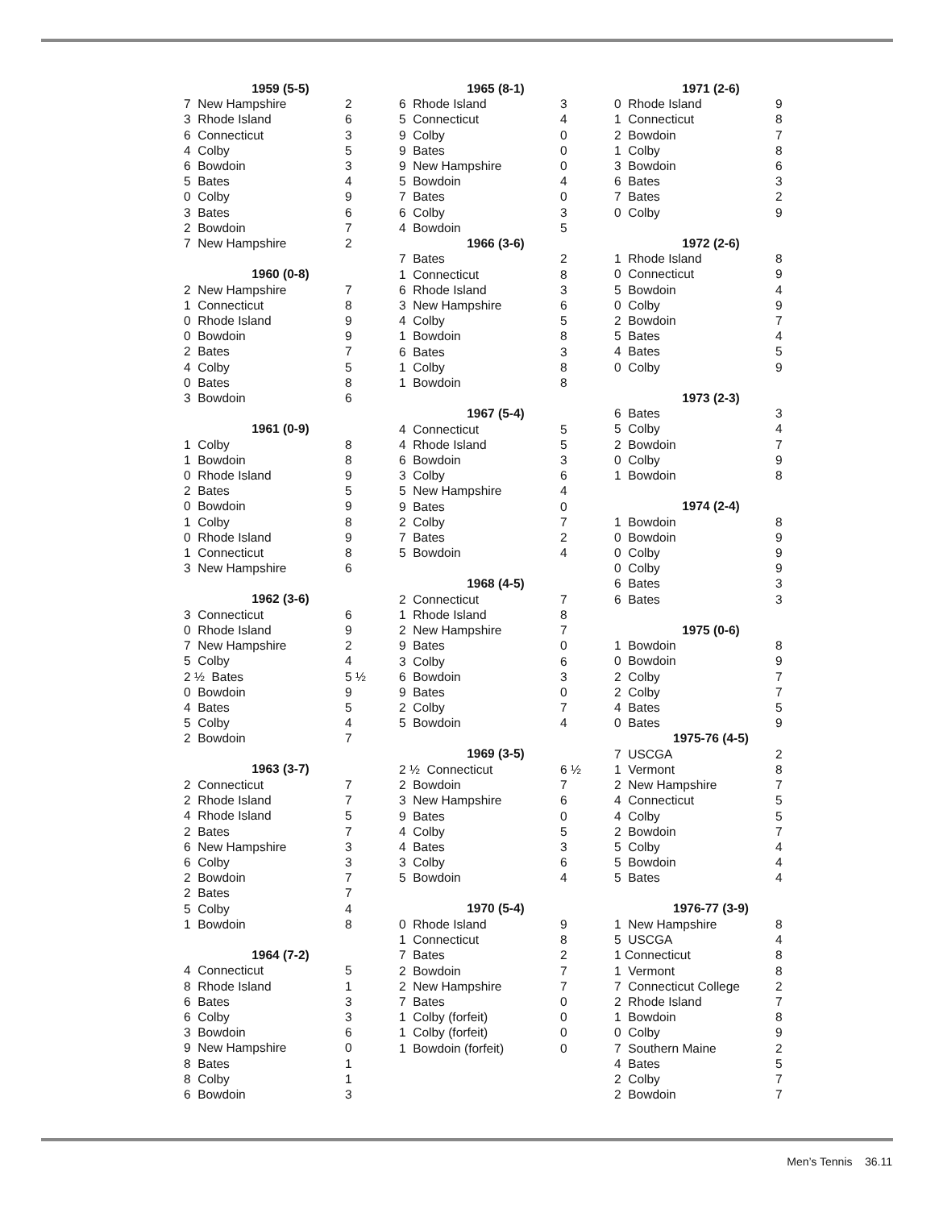| 1959 (5-5) | |
| --- | --- |
| 7 New Hampshire | 2 |
| 3 Rhode Island | 6 |
| 6 Connecticut | 3 |
| 4 Colby | 5 |
| 6 Bowdoin | 3 |
| 5 Bates | 4 |
| 0 Colby | 9 |
| 3 Bates | 6 |
| 2 Bowdoin | 7 |
| 7 New Hampshire | 2 |
| 1960 (0-8) | |
| --- | --- |
| 2 New Hampshire | 7 |
| 1 Connecticut | 8 |
| 0 Rhode Island | 9 |
| 0 Bowdoin | 9 |
| 2 Bates | 7 |
| 4 Colby | 5 |
| 0 Bates | 8 |
| 3 Bowdoin | 6 |
| 1961 (0-9) | |
| --- | --- |
| 1 Colby | 8 |
| 1 Bowdoin | 8 |
| 0 Rhode Island | 9 |
| 2 Bates | 5 |
| 0 Bowdoin | 9 |
| 1 Colby | 8 |
| 0 Rhode Island | 9 |
| 1 Connecticut | 8 |
| 3 New Hampshire | 6 |
| 1962 (3-6) | |
| --- | --- |
| 3 Connecticut | 6 |
| 0 Rhode Island | 9 |
| 7 New Hampshire | 2 |
| 5 Colby | 4 |
| 2 ½ Bates | 5 ½ |
| 0 Bowdoin | 9 |
| 4 Bates | 5 |
| 5 Colby | 4 |
| 2 Bowdoin | 7 |
| 1963 (3-7) | |
| --- | --- |
| 2 Connecticut | 7 |
| 2 Rhode Island | 7 |
| 4 Rhode Island | 5 |
| 2 Bates | 7 |
| 6 New Hampshire | 3 |
| 6 Colby | 3 |
| 2 Bowdoin | 7 |
| 2 Bates | 7 |
| 5 Colby | 4 |
| 1 Bowdoin | 8 |
| 1964 (7-2) | |
| --- | --- |
| 4 Connecticut | 5 |
| 8 Rhode Island | 1 |
| 6 Bates | 3 |
| 6 Colby | 3 |
| 3 Bowdoin | 6 |
| 9 New Hampshire | 0 |
| 8 Bates | 1 |
| 8 Colby | 1 |
| 6 Bowdoin | 3 |
| 1965 (8-1) | |
| --- | --- |
| 6 Rhode Island | 3 |
| 5 Connecticut | 4 |
| 9 Colby | 0 |
| 9 Bates | 0 |
| 9 New Hampshire | 0 |
| 5 Bowdoin | 4 |
| 7 Bates | 0 |
| 6 Colby | 3 |
| 4 Bowdoin | 5 |
| 1966 (3-6) | |
| --- | --- |
| 7 Bates | 2 |
| 1 Connecticut | 8 |
| 6 Rhode Island | 3 |
| 3 New Hampshire | 6 |
| 4 Colby | 5 |
| 1 Bowdoin | 8 |
| 6 Bates | 3 |
| 1 Colby | 8 |
| 1 Bowdoin | 8 |
| 1967 (5-4) | |
| --- | --- |
| 4 Connecticut | 5 |
| 4 Rhode Island | 5 |
| 6 Bowdoin | 3 |
| 3 Colby | 6 |
| 5 New Hampshire | 4 |
| 9 Bates | 0 |
| 2 Colby | 7 |
| 7 Bates | 2 |
| 5 Bowdoin | 4 |
| 1968 (4-5) | |
| --- | --- |
| 2 Connecticut | 7 |
| 1 Rhode Island | 8 |
| 2 New Hampshire | 7 |
| 9 Bates | 0 |
| 3 Colby | 6 |
| 6 Bowdoin | 3 |
| 9 Bates | 0 |
| 2 Colby | 7 |
| 5 Bowdoin | 4 |
| 1969 (3-5) | |
| --- | --- |
| 2 ½ Connecticut | 6 ½ |
| 2 Bowdoin | 7 |
| 3 New Hampshire | 6 |
| 9 Bates | 0 |
| 4 Colby | 5 |
| 4 Bates | 3 |
| 3 Colby | 6 |
| 5 Bowdoin | 4 |
| 1970 (5-4) | |
| --- | --- |
| 0 Rhode Island | 9 |
| 1 Connecticut | 8 |
| 7 Bates | 2 |
| 2 Bowdoin | 7 |
| 2 New Hampshire | 7 |
| 7 Bates | 0 |
| 1 Colby (forfeit) | 0 |
| 1 Colby (forfeit) | 0 |
| 1 Bowdoin (forfeit) | 0 |
| 1971 (2-6) | |
| --- | --- |
| 0 Rhode Island | 9 |
| 1 Connecticut | 8 |
| 2 Bowdoin | 7 |
| 1 Colby | 8 |
| 3 Bowdoin | 6 |
| 6 Bates | 3 |
| 7 Bates | 2 |
| 0 Colby | 9 |
| 1972 (2-6) | |
| --- | --- |
| 1 Rhode Island | 8 |
| 0 Connecticut | 9 |
| 5 Bowdoin | 4 |
| 0 Colby | 9 |
| 2 Bowdoin | 7 |
| 5 Bates | 4 |
| 4 Bates | 5 |
| 0 Colby | 9 |
| 1973 (2-3) | |
| --- | --- |
| 6 Bates | 3 |
| 5 Colby | 4 |
| 2 Bowdoin | 7 |
| 0 Colby | 9 |
| 1 Bowdoin | 8 |
| 1974 (2-4) | |
| --- | --- |
| 1 Bowdoin | 8 |
| 0 Bowdoin | 9 |
| 0 Colby | 9 |
| 0 Colby | 9 |
| 6 Bates | 3 |
| 6 Bates | 3 |
| 1975 (0-6) | |
| --- | --- |
| 1 Bowdoin | 8 |
| 0 Bowdoin | 9 |
| 2 Colby | 7 |
| 2 Colby | 7 |
| 4 Bates | 5 |
| 0 Bates | 9 |
| 1975-76 (4-5) | |
| --- | --- |
| 7 USCGA | 2 |
| 1 Vermont | 8 |
| 2 New Hampshire | 7 |
| 4 Connecticut | 5 |
| 4 Colby | 5 |
| 2 Bowdoin | 7 |
| 5 Colby | 4 |
| 5 Bowdoin | 4 |
| 5 Bates | 4 |
| 1976-77 (3-9) | |
| --- | --- |
| 1 New Hampshire | 8 |
| 5 USCGA | 4 |
| 1 Connecticut | 8 |
| 1 Vermont | 8 |
| 7 Connecticut College | 2 |
| 2 Rhode Island | 7 |
| 1 Bowdoin | 8 |
| 0 Colby | 9 |
| 7 Southern Maine | 2 |
| 4 Bates | 5 |
| 2 Colby | 7 |
| 2 Bowdoin | 7 |
Men’s Tennis 36.11